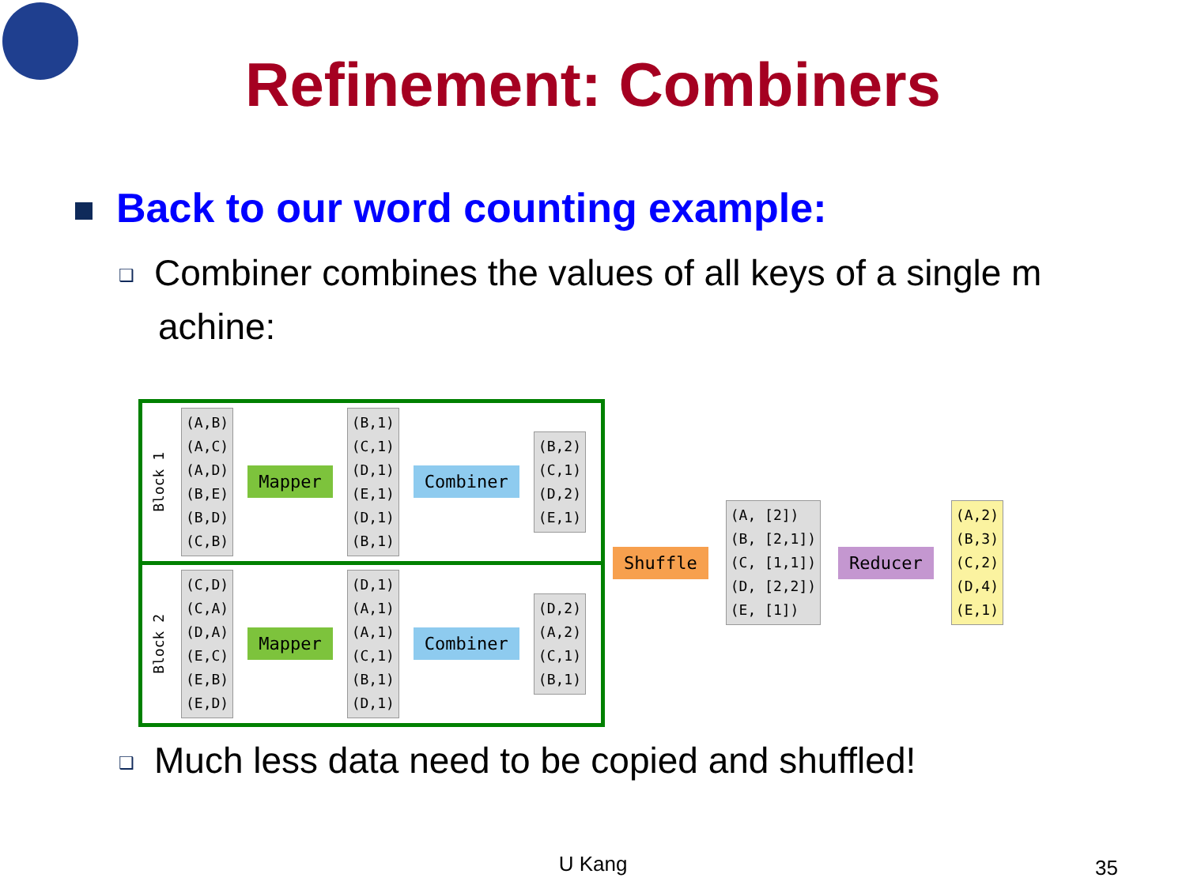Refinement: Combiners
Back to our word counting example:
❑ Combiner combines the values of all keys of a single m achine:
Block 1
(A,B)
(A,C)
(A,D)
(B,E)
(B,D)
(C,B)
Mapper
(B,1)
(C,1)
(D,1)
(E,1)
(D,1)
(B,1)
Combiner
(B,2)
(C,1)
(D,2)
(E,1)
Block 2
(C,D)
(C,A)
(D,A)
(E,C)
(E,B)
(E,D)
Mapper
(D,1)
(A,1)
(A,1)
(C,1)
(B,1)
(D,1)
Combiner
(D,2)
(A,2)
(C,1)
(B,1)
Shuffle
(A, [2])
(B, [2,1])
(C, [1,1])
(D, [2,2])
(E, [1])
Reducer
(A,2)
(B,3)
(C,2)
(D,4)
(E,1)
❑ Much less data need to be copied and shuffled!
U Kang 35